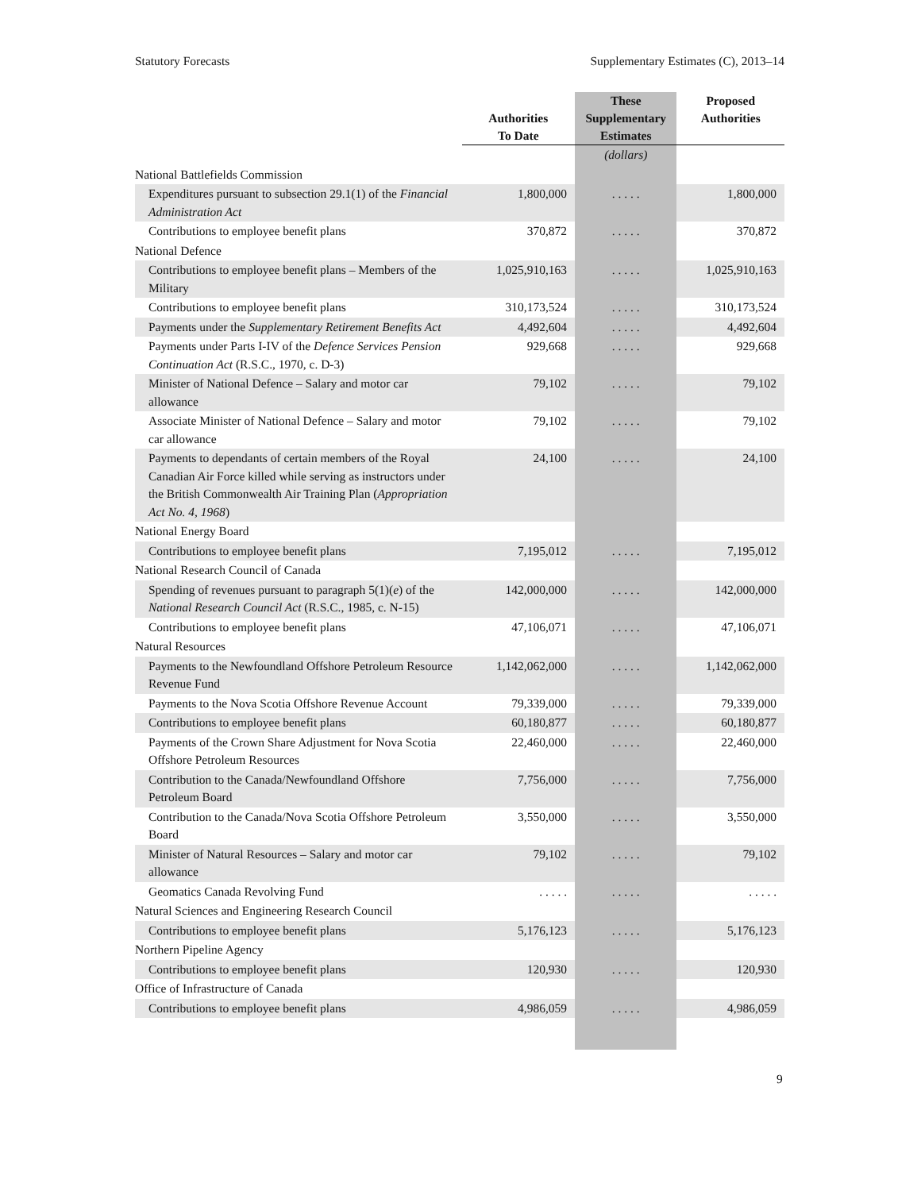Statutory Forecasts Supplementary Estimates (C), 2013–14
| | Authorities To Date | These Supplementary Estimates | Proposed Authorities |
| --- | --- | --- | --- |
| | | (dollars) | |
| National Battlefields Commission | | | |
| Expenditures pursuant to subsection 29.1(1) of the Financial Administration Act | 1,800,000 | . . . . . | 1,800,000 |
| Contributions to employee benefit plans | 370,872 | . . . . . | 370,872 |
| National Defence | | | |
| Contributions to employee benefit plans – Members of the Military | 1,025,910,163 | . . . . . | 1,025,910,163 |
| Contributions to employee benefit plans | 310,173,524 | . . . . . | 310,173,524 |
| Payments under the Supplementary Retirement Benefits Act | 4,492,604 | . . . . . | 4,492,604 |
| Payments under Parts I-IV of the Defence Services Pension Continuation Act (R.S.C., 1970, c. D-3) | 929,668 | . . . . . | 929,668 |
| Minister of National Defence – Salary and motor car allowance | 79,102 | . . . . . | 79,102 |
| Associate Minister of National Defence – Salary and motor car allowance | 79,102 | . . . . . | 79,102 |
| Payments to dependants of certain members of the Royal Canadian Air Force killed while serving as instructors under the British Commonwealth Air Training Plan ( Appropriation Act No. 4, 1968 ) | 24,100 | . . . . . | 24,100 |
| National Energy Board | | | |
| Contributions to employee benefit plans | 7,195,012 | . . . . . | 7,195,012 |
| National Research Council of Canada | | | |
| Spending of revenues pursuant to paragraph 5(1)( e ) of the National Research Council Act (R.S.C., 1985, c. N-15) | 142,000,000 | . . . . . | 142,000,000 |
| Contributions to employee benefit plans | 47,106,071 | . . . . . | 47,106,071 |
| Natural Resources | | | |
| Payments to the Newfoundland Offshore Petroleum Resource Revenue Fund | 1,142,062,000 | . . . . . | 1,142,062,000 |
| Payments to the Nova Scotia Offshore Revenue Account | 79,339,000 | . . . . . | 79,339,000 |
| Contributions to employee benefit plans | 60,180,877 | . . . . . | 60,180,877 |
| Payments of the Crown Share Adjustment for Nova Scotia Offshore Petroleum Resources | 22,460,000 | . . . . . | 22,460,000 |
| Contribution to the Canada/Newfoundland Offshore Petroleum Board | 7,756,000 | . . . . . | 7,756,000 |
| Contribution to the Canada/Nova Scotia Offshore Petroleum Board | 3,550,000 | . . . . . | 3,550,000 |
| Minister of Natural Resources – Salary and motor car allowance | 79,102 | . . . . . | 79,102 |
| Geomatics Canada Revolving Fund | . . . . . | . . . . . | . . . . . |
| Natural Sciences and Engineering Research Council | | | |
| Contributions to employee benefit plans | 5,176,123 | . . . . . | 5,176,123 |
| Northern Pipeline Agency | | | |
| Contributions to employee benefit plans | 120,930 | . . . . . | 120,930 |
| Office of Infrastructure of Canada | | | |
| Contributions to employee benefit plans | 4,986,059 | . . . . . | 4,986,059 |
9